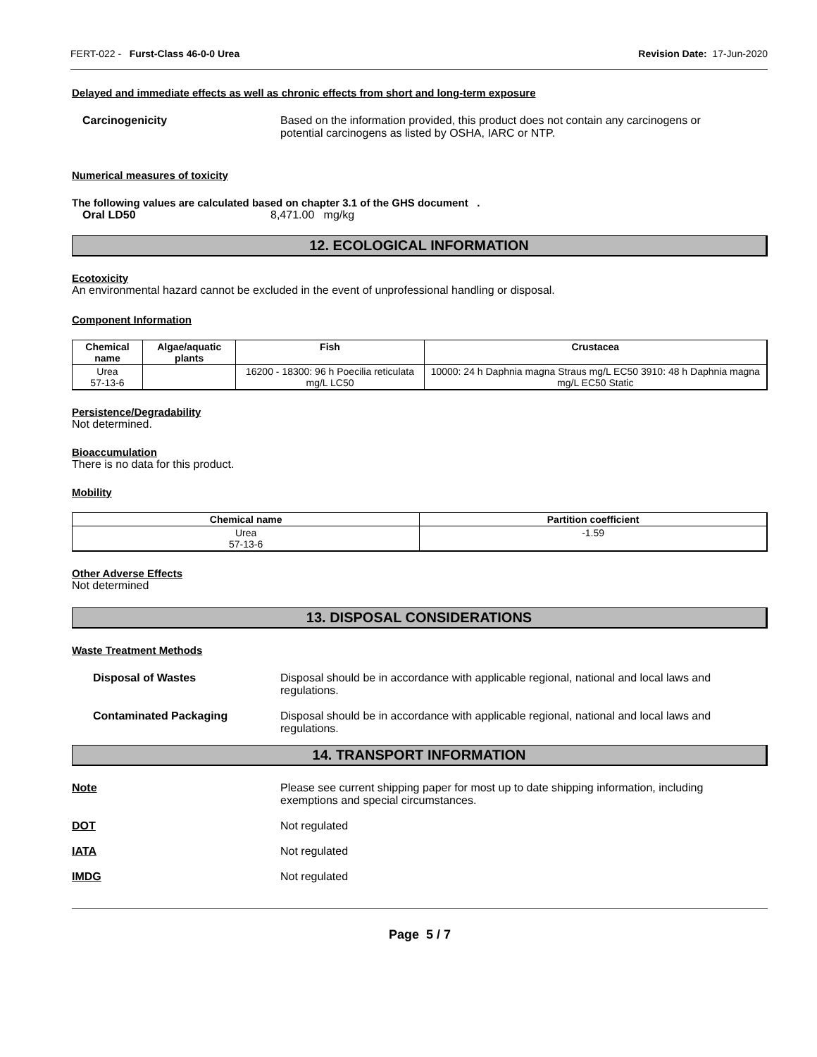FERT-022 - Furst-Class 46-0-0 Urea Revision Date: 17-Jun-2020
Delayed and immediate effects as well as chronic effects from short and long-term exposure
Carcinogenicity Based on the information provided, this product does not contain any carcinogens or potential carcinogens as listed by OSHA, IARC or NTP.
Numerical measures of toxicity
The following values are calculated based on chapter 3.1 of the GHS document .
Oral LD50 8,471.00 mg/kg
12. ECOLOGICAL INFORMATION
Ecotoxicity
An environmental hazard cannot be excluded in the event of unprofessional handling or disposal.
Component Information
| Chemical name | Algae/aquatic plants | Fish | Crustacea |
| --- | --- | --- | --- |
| Urea 57-13-6 | | 16200 - 18300: 96 h Poecilia reticulata mg/L LC50 | 10000: 24 h Daphnia magna Straus mg/L EC50 3910: 48 h Daphnia magna mg/L EC50 Static |
Persistence/Degradability
Not determined.
Bioaccumulation
There is no data for this product.
Mobility
| Chemical name | Partition coefficient |
| --- | --- |
| Urea 57-13-6 | -1.59 |
Other Adverse Effects
Not determined
13. DISPOSAL CONSIDERATIONS
Waste Treatment Methods
Disposal of Wastes Disposal should be in accordance with applicable regional, national and local laws and regulations.
Contaminated Packaging Disposal should be in accordance with applicable regional, national and local laws and regulations.
14. TRANSPORT INFORMATION
Note Please see current shipping paper for most up to date shipping information, including exemptions and special circumstances.
DOT Not regulated
IATA Not regulated
IMDG Not regulated
Page 5 / 7